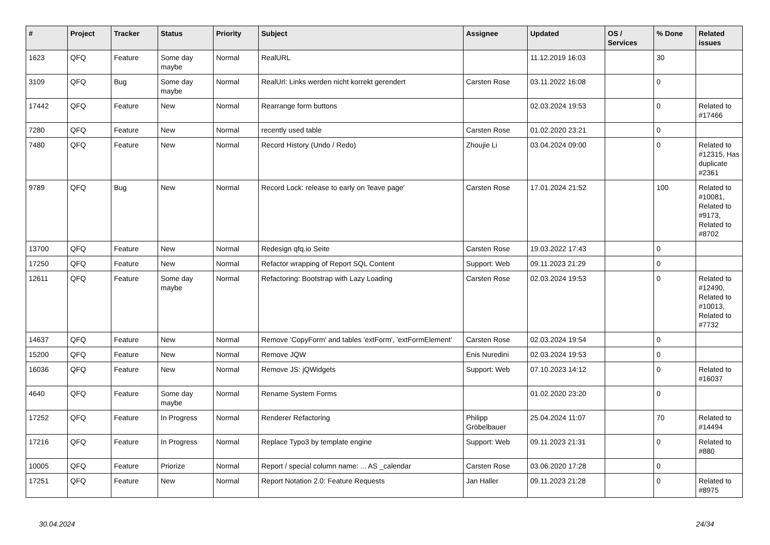| # | Project | Tracker | Status | Priority | Subject | Assignee | Updated | OS / Services | % Done | Related issues |
| --- | --- | --- | --- | --- | --- | --- | --- | --- | --- | --- |
| 1623 | QFQ | Feature | Some day maybe | Normal | RealURL | | 11.12.2019 16:03 | | 30 | |
| 3109 | QFQ | Bug | Some day maybe | Normal | RealUrl: Links werden nicht korrekt gerendert | Carsten Rose | 03.11.2022 16:08 | | 0 | |
| 17442 | QFQ | Feature | New | Normal | Rearrange form buttons | | 02.03.2024 19:53 | | 0 | Related to #17466 |
| 7280 | QFQ | Feature | New | Normal | recently used table | Carsten Rose | 01.02.2020 23:21 | | 0 | |
| 7480 | QFQ | Feature | New | Normal | Record History (Undo / Redo) | Zhoujie Li | 03.04.2024 09:00 | | 0 | Related to #12315, Has duplicate #2361 |
| 9789 | QFQ | Bug | New | Normal | Record Lock: release to early on 'leave page' | Carsten Rose | 17.01.2024 21:52 | | 100 | Related to #10081, Related to #9173, Related to #8702 |
| 13700 | QFQ | Feature | New | Normal | Redesign qfq.io Seite | Carsten Rose | 19.03.2022 17:43 | | 0 | |
| 17250 | QFQ | Feature | New | Normal | Refactor wrapping of Report SQL Content | Support: Web | 09.11.2023 21:29 | | 0 | |
| 12611 | QFQ | Feature | Some day maybe | Normal | Refactoring: Bootstrap with Lazy Loading | Carsten Rose | 02.03.2024 19:53 | | 0 | Related to #12490, Related to #10013, Related to #7732 |
| 14637 | QFQ | Feature | New | Normal | Remove 'CopyForm' and tables 'extForm', 'extFormElement' | Carsten Rose | 02.03.2024 19:54 | | 0 | |
| 15200 | QFQ | Feature | New | Normal | Remove JQW | Enis Nuredini | 02.03.2024 19:53 | | 0 | |
| 16036 | QFQ | Feature | New | Normal | Remove JS: jQWidgets | Support: Web | 07.10.2023 14:12 | | 0 | Related to #16037 |
| 4640 | QFQ | Feature | Some day maybe | Normal | Rename System Forms | | 01.02.2020 23:20 | | 0 | |
| 17252 | QFQ | Feature | In Progress | Normal | Renderer Refactoring | Philipp Gröbelbauer | 25.04.2024 11:07 | | 70 | Related to #14494 |
| 17216 | QFQ | Feature | In Progress | Normal | Replace Typo3 by template engine | Support: Web | 09.11.2023 21:31 | | 0 | Related to #880 |
| 10005 | QFQ | Feature | Priorize | Normal | Report / special column name: ... AS _calendar | Carsten Rose | 03.06.2020 17:28 | | 0 | |
| 17251 | QFQ | Feature | New | Normal | Report Notation 2.0: Feature Requests | Jan Haller | 09.11.2023 21:28 | | 0 | Related to #8975 |
30.04.2024 24/34